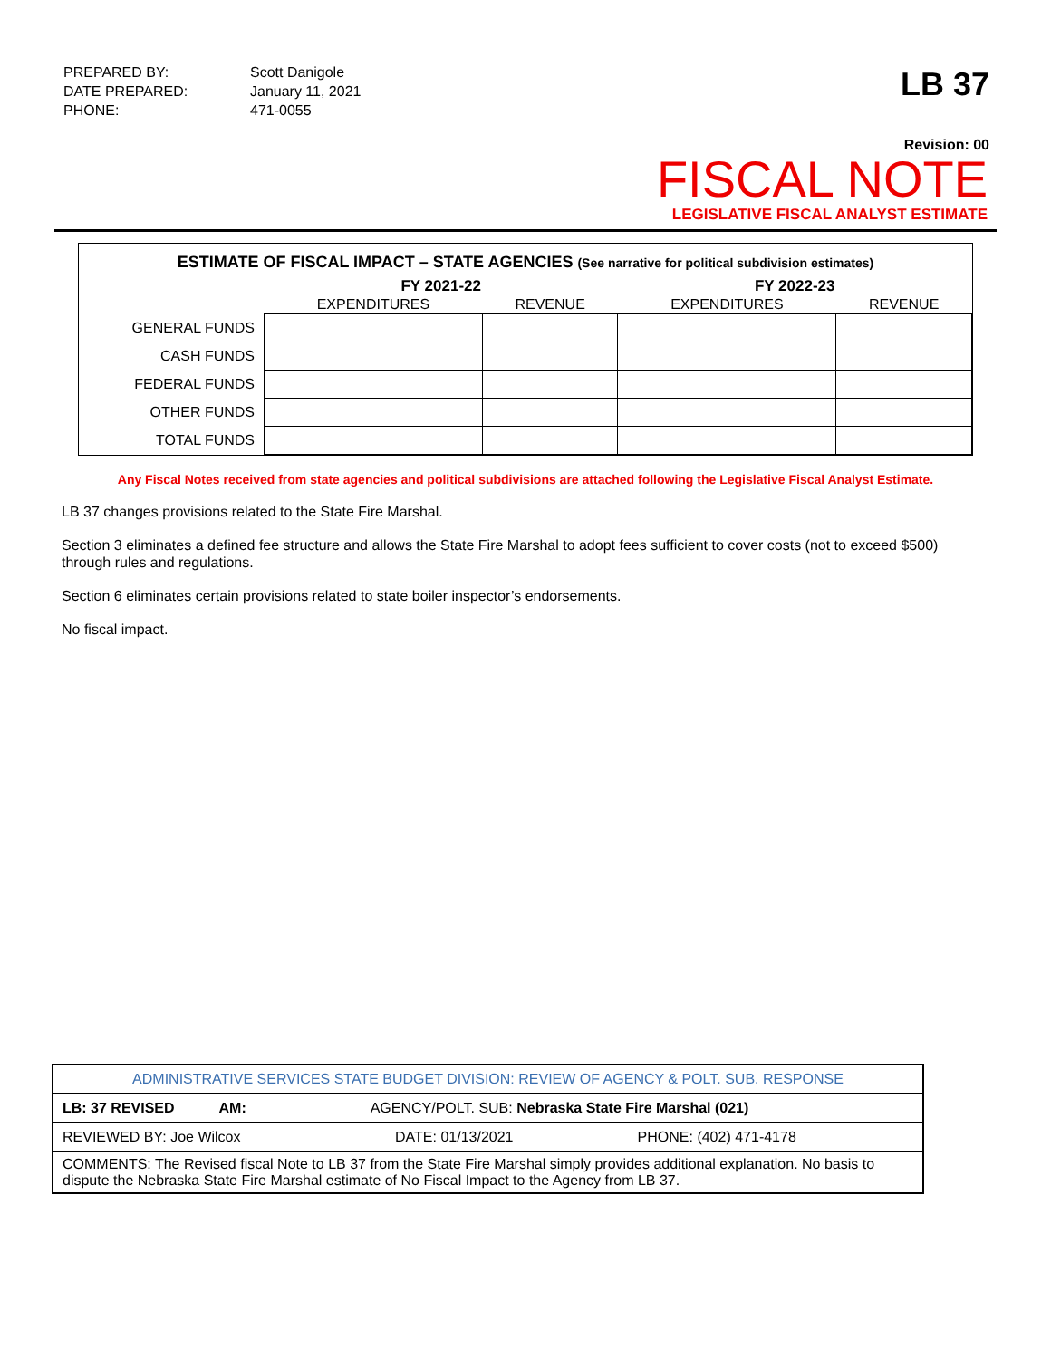| PREPARED BY: | Scott Danigole |
| DATE PREPARED: | January 11, 2021 |
| PHONE: | 471-0055 |
LB 37
Revision: 00
FISCAL NOTE
LEGISLATIVE FISCAL ANALYST ESTIMATE
ESTIMATE OF FISCAL IMPACT – STATE AGENCIES (See narrative for political subdivision estimates)
| | FY 2021-22 | | FY 2022-23 | |
| --- | --- | --- | --- | --- |
| | EXPENDITURES | REVENUE | EXPENDITURES | REVENUE |
| GENERAL FUNDS | | | | |
| CASH FUNDS | | | | |
| FEDERAL FUNDS | | | | |
| OTHER FUNDS | | | | |
| TOTAL FUNDS | | | | |
Any Fiscal Notes received from state agencies and political subdivisions are attached following the Legislative Fiscal Analyst Estimate.
LB 37 changes provisions related to the State Fire Marshal.
Section 3 eliminates a defined fee structure and allows the State Fire Marshal to adopt fees sufficient to cover costs (not to exceed $500) through rules and regulations.
Section 6 eliminates certain provisions related to state boiler inspector’s endorsements.
No fiscal impact.
| ADMINISTRATIVE SERVICES STATE BUDGET DIVISION: REVIEW OF AGENCY & POLT. SUB. RESPONSE | | |
| LB: 37 REVISED AM: AGENCY/POLT. SUB: Nebraska State Fire Marshal (021) | | |
| REVIEWED BY: Joe Wilcox | DATE: 01/13/2021 | PHONE: (402) 471-4178 |
| COMMENTS: The Revised fiscal Note to LB 37 from the State Fire Marshal simply provides additional explanation. No basis to dispute the Nebraska State Fire Marshal estimate of No Fiscal Impact to the Agency from LB 37. | | |